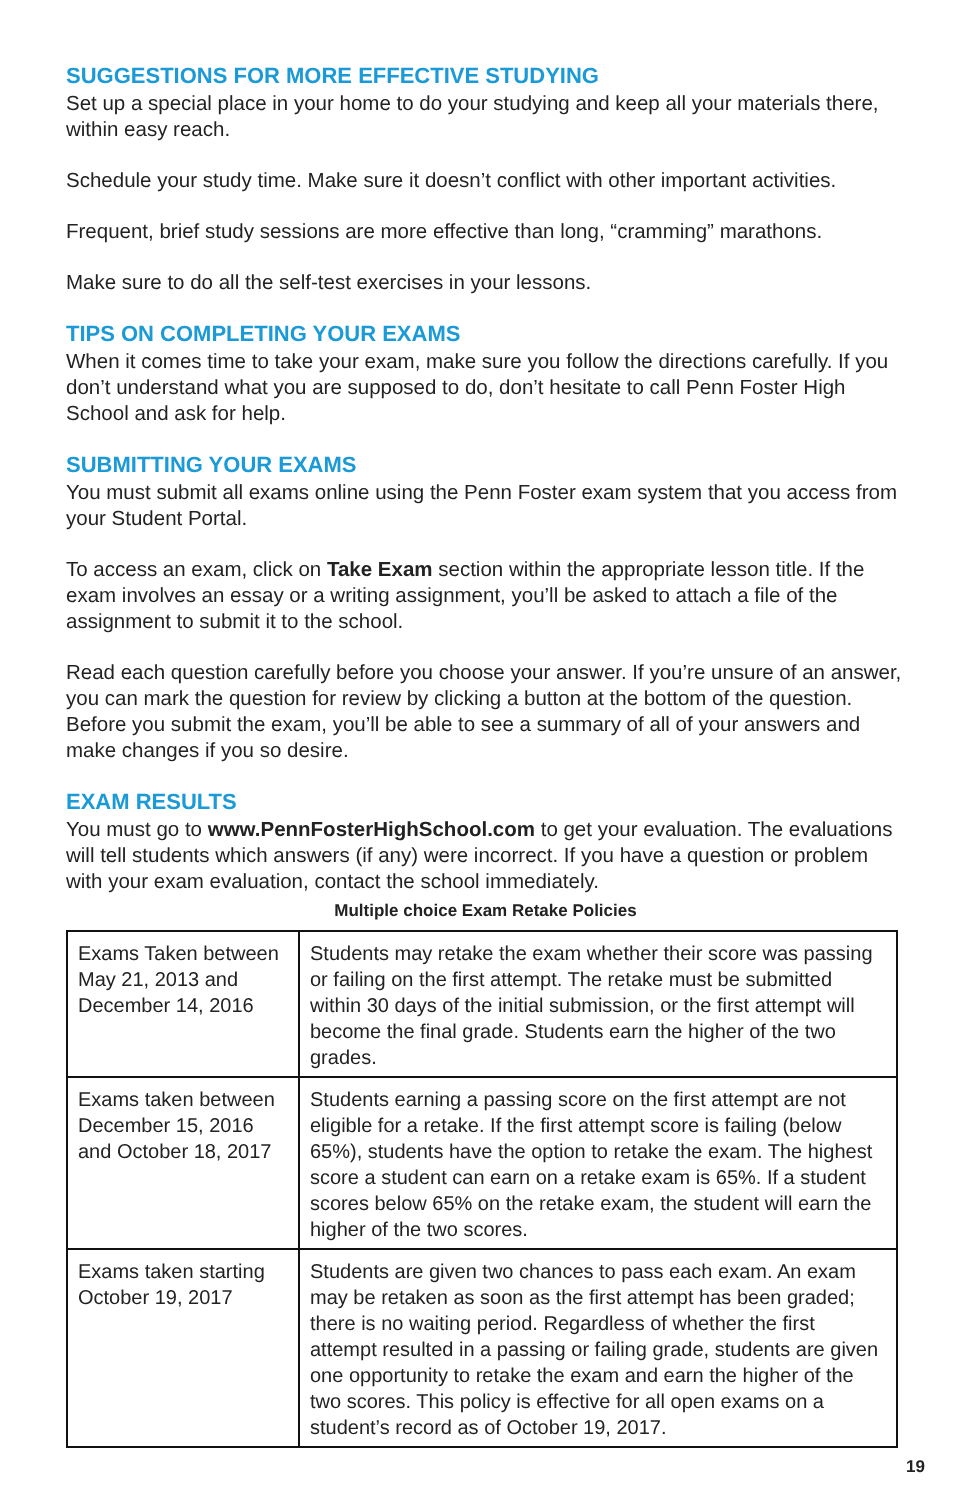SUGGESTIONS FOR MORE EFFECTIVE STUDYING
Set up a special place in your home to do your studying and keep all your materials there, within easy reach.
Schedule your study time. Make sure it doesn’t conflict with other important activities.
Frequent, brief study sessions are more effective than long, “cramming” marathons.
Make sure to do all the self-test exercises in your lessons.
TIPS ON COMPLETING YOUR EXAMS
When it comes time to take your exam, make sure you follow the directions carefully. If you don’t understand what you are supposed to do, don’t hesitate to call Penn Foster High School and ask for help.
SUBMITTING YOUR EXAMS
You must submit all exams online using the Penn Foster exam system that you access from your Student Portal.
To access an exam, click on Take Exam section within the appropriate lesson title. If the exam involves an essay or a writing assignment, you’ll be asked to attach a file of the assignment to submit it to the school.
Read each question carefully before you choose your answer. If you’re unsure of an answer, you can mark the question for review by clicking a button at the bottom of the question. Before you submit the exam, you’ll be able to see a summary of all of your answers and make changes if you so desire.
EXAM RESULTS
You must go to www.PennFosterHighSchool.com to get your evaluation. The evaluations will tell students which answers (if any) were incorrect. If you have a question or problem with your exam evaluation, contact the school immediately.
Multiple choice Exam Retake Policies
| Exams Taken between May 21, 2013 and December 14, 2016 | Students may retake the exam whether their score was passing or failing on the first attempt. The retake must be submitted within 30 days of the initial submission, or the first attempt will become the final grade. Students earn the higher of the two grades. |
| Exams taken between December 15, 2016 and October 18, 2017 | Students earning a passing score on the first attempt are not eligible for a retake. If the first attempt score is failing (below 65%), students have the option to retake the exam. The highest score a student can earn on a retake exam is 65%. If a student scores below 65% on the retake exam, the student will earn the higher of the two scores. |
| Exams taken starting October 19, 2017 | Students are given two chances to pass each exam. An exam may be retaken as soon as the first attempt has been graded; there is no waiting period. Regardless of whether the first attempt resulted in a passing or failing grade, students are given one opportunity to retake the exam and earn the higher of the two scores. This policy is effective for all open exams on a student’s record as of October 19, 2017. |
19